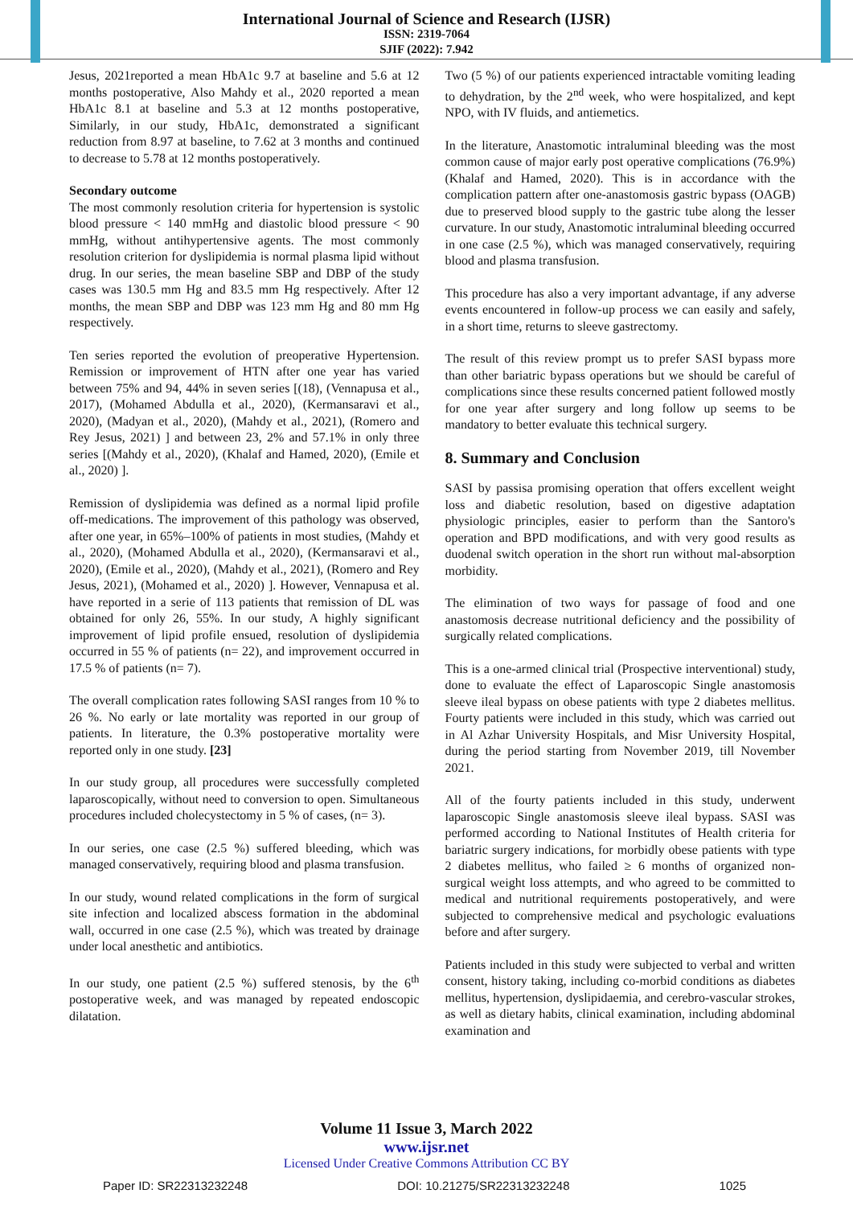International Journal of Science and Research (IJSR)
ISSN: 2319-7064
SJIF (2022): 7.942
Jesus, 2021reported a mean HbA1c 9.7 at baseline and 5.6 at 12 months postoperative, Also Mahdy et al., 2020 reported a mean HbA1c 8.1 at baseline and 5.3 at 12 months postoperative, Similarly, in our study, HbA1c, demonstrated a significant reduction from 8.97 at baseline, to 7.62 at 3 months and continued to decrease to 5.78 at 12 months postoperatively.
Secondary outcome
The most commonly resolution criteria for hypertension is systolic blood pressure < 140 mmHg and diastolic blood pressure < 90 mmHg, without antihypertensive agents. The most commonly resolution criterion for dyslipidemia is normal plasma lipid without drug. In our series, the mean baseline SBP and DBP of the study cases was 130.5 mm Hg and 83.5 mm Hg respectively. After 12 months, the mean SBP and DBP was 123 mm Hg and 80 mm Hg respectively.
Ten series reported the evolution of preoperative Hypertension. Remission or improvement of HTN after one year has varied between 75% and 94, 44% in seven series [(18), (Vennapusa et al., 2017), (Mohamed Abdulla et al., 2020), (Kermansaravi et al., 2020), (Madyan et al., 2020), (Mahdy et al., 2021), (Romero and Rey Jesus, 2021) ] and between 23, 2% and 57.1% in only three series [(Mahdy et al., 2020), (Khalaf and Hamed, 2020), (Emile et al., 2020) ].
Remission of dyslipidemia was defined as a normal lipid profile off-medications. The improvement of this pathology was observed, after one year, in 65%–100% of patients in most studies, (Mahdy et al., 2020), (Mohamed Abdulla et al., 2020), (Kermansaravi et al., 2020), (Emile et al., 2020), (Mahdy et al., 2021), (Romero and Rey Jesus, 2021), (Mohamed et al., 2020) ]. However, Vennapusa et al. have reported in a serie of 113 patients that remission of DL was obtained for only 26, 55%. In our study, A highly significant improvement of lipid profile ensued, resolution of dyslipidemia occurred in 55 % of patients (n= 22), and improvement occurred in 17.5 % of patients (n= 7).
The overall complication rates following SASI ranges from 10 % to 26 %. No early or late mortality was reported in our group of patients. In literature, the 0.3% postoperative mortality were reported only in one study. [23]
In our study group, all procedures were successfully completed laparoscopically, without need to conversion to open. Simultaneous procedures included cholecystectomy in 5 % of cases, (n= 3).
In our series, one case (2.5 %) suffered bleeding, which was managed conservatively, requiring blood and plasma transfusion.
In our study, wound related complications in the form of surgical site infection and localized abscess formation in the abdominal wall, occurred in one case (2.5 %), which was treated by drainage under local anesthetic and antibiotics.
In our study, one patient (2.5 %) suffered stenosis, by the 6<sup>th</sup> postoperative week, and was managed by repeated endoscopic dilatation.
Two (5 %) of our patients experienced intractable vomiting leading to dehydration, by the 2<sup>nd</sup> week, who were hospitalized, and kept NPO, with IV fluids, and antiemetics.
In the literature, Anastomotic intraluminal bleeding was the most common cause of major early post operative complications (76.9%) (Khalaf and Hamed, 2020). This is in accordance with the complication pattern after one-anastomosis gastric bypass (OAGB) due to preserved blood supply to the gastric tube along the lesser curvature. In our study, Anastomotic intraluminal bleeding occurred in one case (2.5 %), which was managed conservatively, requiring blood and plasma transfusion.
This procedure has also a very important advantage, if any adverse events encountered in follow-up process we can easily and safely, in a short time, returns to sleeve gastrectomy.
The result of this review prompt us to prefer SASI bypass more than other bariatric bypass operations but we should be careful of complications since these results concerned patient followed mostly for one year after surgery and long follow up seems to be mandatory to better evaluate this technical surgery.
8. Summary and Conclusion
SASI by passisa promising operation that offers excellent weight loss and diabetic resolution, based on digestive adaptation physiologic principles, easier to perform than the Santoro's operation and BPD modifications, and with very good results as duodenal switch operation in the short run without mal-absorption morbidity.
The elimination of two ways for passage of food and one anastomosis decrease nutritional deficiency and the possibility of surgically related complications.
This is a one-armed clinical trial (Prospective interventional) study, done to evaluate the effect of Laparoscopic Single anastomosis sleeve ileal bypass on obese patients with type 2 diabetes mellitus. Fourty patients were included in this study, which was carried out in Al Azhar University Hospitals, and Misr University Hospital, during the period starting from November 2019, till November 2021.
All of the fourty patients included in this study, underwent laparoscopic Single anastomosis sleeve ileal bypass. SASI was performed according to National Institutes of Health criteria for bariatric surgery indications, for morbidly obese patients with type 2 diabetes mellitus, who failed ≥ 6 months of organized non-surgical weight loss attempts, and who agreed to be committed to medical and nutritional requirements postoperatively, and were subjected to comprehensive medical and psychologic evaluations before and after surgery.
Patients included in this study were subjected to verbal and written consent, history taking, including co-morbid conditions as diabetes mellitus, hypertension, dyslipidaemia, and cerebro-vascular strokes, as well as dietary habits, clinical examination, including abdominal examination and
Volume 11 Issue 3, March 2022
www.ijsr.net
Licensed Under Creative Commons Attribution CC BY
Paper ID: SR22313232248 DOI: 10.21275/SR22313232248 1025